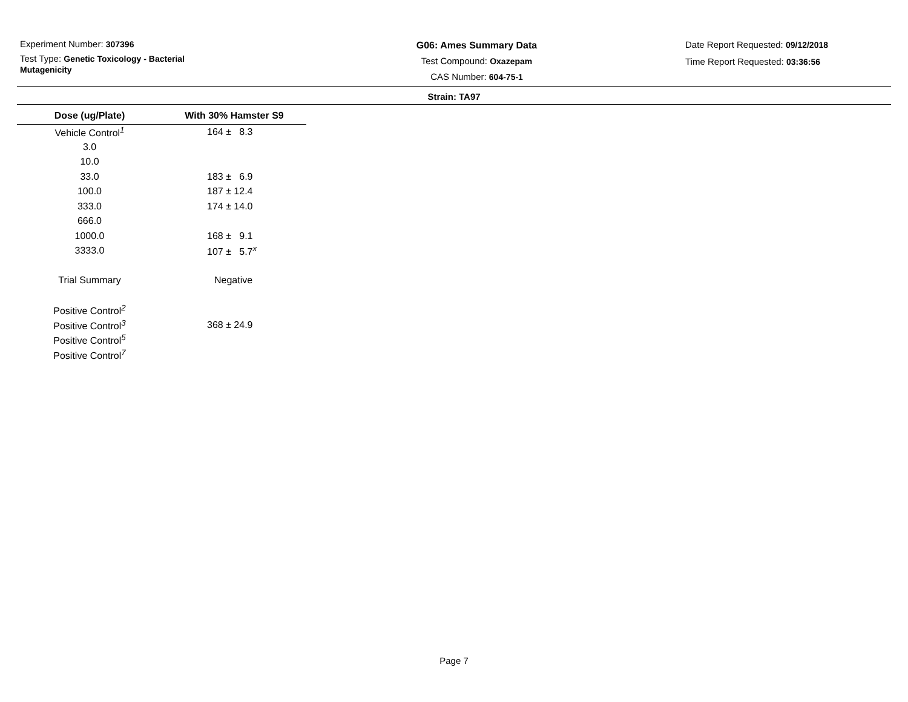Experiment Number: 307396
Test Type: Genetic Toxicology - Bacterial Mutagenicity
G06: Ames Summary Data
Test Compound: Oxazepam
CAS Number: 604-75-1
Date Report Requested: 09/12/2018
Time Report Requested: 03:36:56
Strain: TA97
| Dose (ug/Plate) | With 30% Hamster S9 |
| --- | --- |
| Vehicle Control<sup>1</sup> | 164 ± 8.3 |
| 3.0 | |
| 10.0 | |
| 33.0 | 183 ± 6.9 |
| 100.0 | 187 ± 12.4 |
| 333.0 | 174 ± 14.0 |
| 666.0 | |
| 1000.0 | 168 ± 9.1 |
| 3333.0 | 107 ± 5.7<sup>x</sup> |
| Trial Summary | Negative |
| Positive Control<sup>2</sup> | |
| Positive Control<sup>3</sup> | 368 ± 24.9 |
| Positive Control<sup>5</sup> | |
| Positive Control<sup>7</sup> | |
Page 7